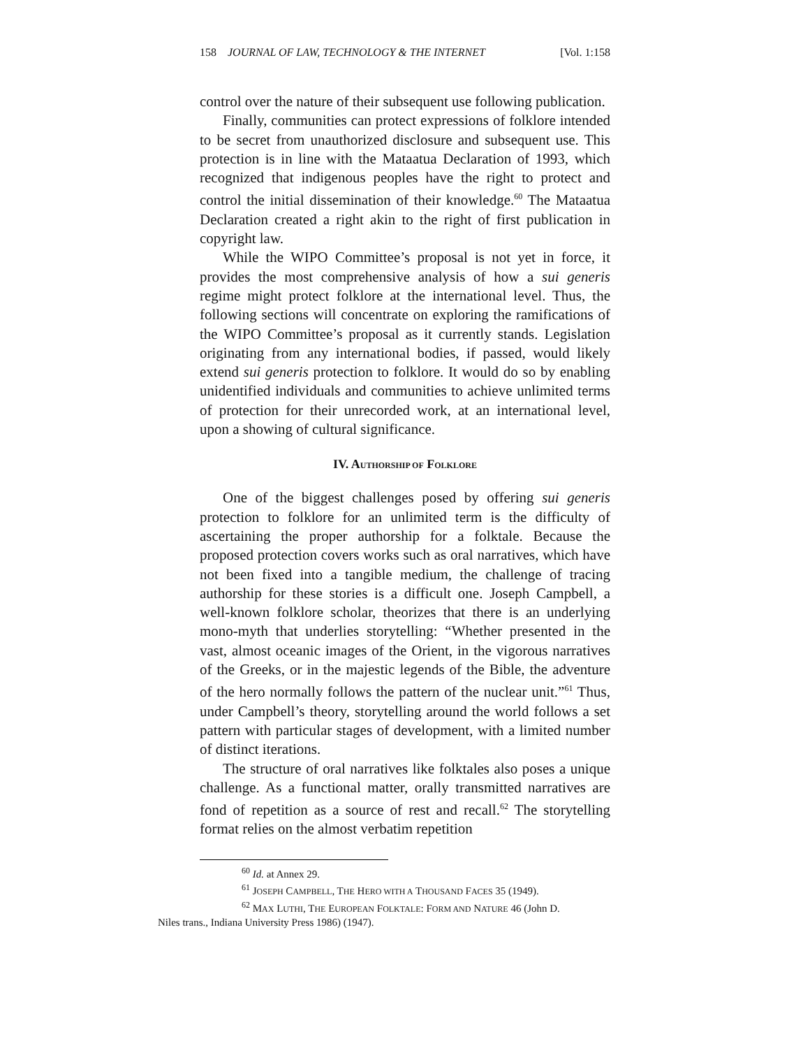158 JOURNAL OF LAW, TECHNOLOGY & THE INTERNET [Vol. 1:158
control over the nature of their subsequent use following publication.
Finally, communities can protect expressions of folklore intended to be secret from unauthorized disclosure and subsequent use. This protection is in line with the Mataatua Declaration of 1993, which recognized that indigenous peoples have the right to protect and control the initial dissemination of their knowledge.<sup>60</sup> The Mataatua Declaration created a right akin to the right of first publication in copyright law.
While the WIPO Committee’s proposal is not yet in force, it provides the most comprehensive analysis of how a sui generis regime might protect folklore at the international level. Thus, the following sections will concentrate on exploring the ramifications of the WIPO Committee’s proposal as it currently stands. Legislation originating from any international bodies, if passed, would likely extend sui generis protection to folklore. It would do so by enabling unidentified individuals and communities to achieve unlimited terms of protection for their unrecorded work, at an international level, upon a showing of cultural significance.
IV. AUTHORSHIP OF FOLKLORE
One of the biggest challenges posed by offering sui generis protection to folklore for an unlimited term is the difficulty of ascertaining the proper authorship for a folktale. Because the proposed protection covers works such as oral narratives, which have not been fixed into a tangible medium, the challenge of tracing authorship for these stories is a difficult one. Joseph Campbell, a well-known folklore scholar, theorizes that there is an underlying mono-myth that underlies storytelling: “Whether presented in the vast, almost oceanic images of the Orient, in the vigorous narratives of the Greeks, or in the majestic legends of the Bible, the adventure of the hero normally follows the pattern of the nuclear unit.”<sup>61</sup> Thus, under Campbell’s theory, storytelling around the world follows a set pattern with particular stages of development, with a limited number of distinct iterations.
The structure of oral narratives like folktales also poses a unique challenge. As a functional matter, orally transmitted narratives are fond of repetition as a source of rest and recall.<sup>62</sup> The storytelling format relies on the almost verbatim repetition
<sup>60</sup> Id. at Annex 29.
<sup>61</sup> JOSEPH CAMPBELL, THE HERO WITH A THOUSAND FACES 35 (1949).
<sup>62</sup> MAX LUTHI, THE EUROPEAN FOLKTALE: FORM AND NATURE 46 (John D.
Niles trans., Indiana University Press 1986) (1947).